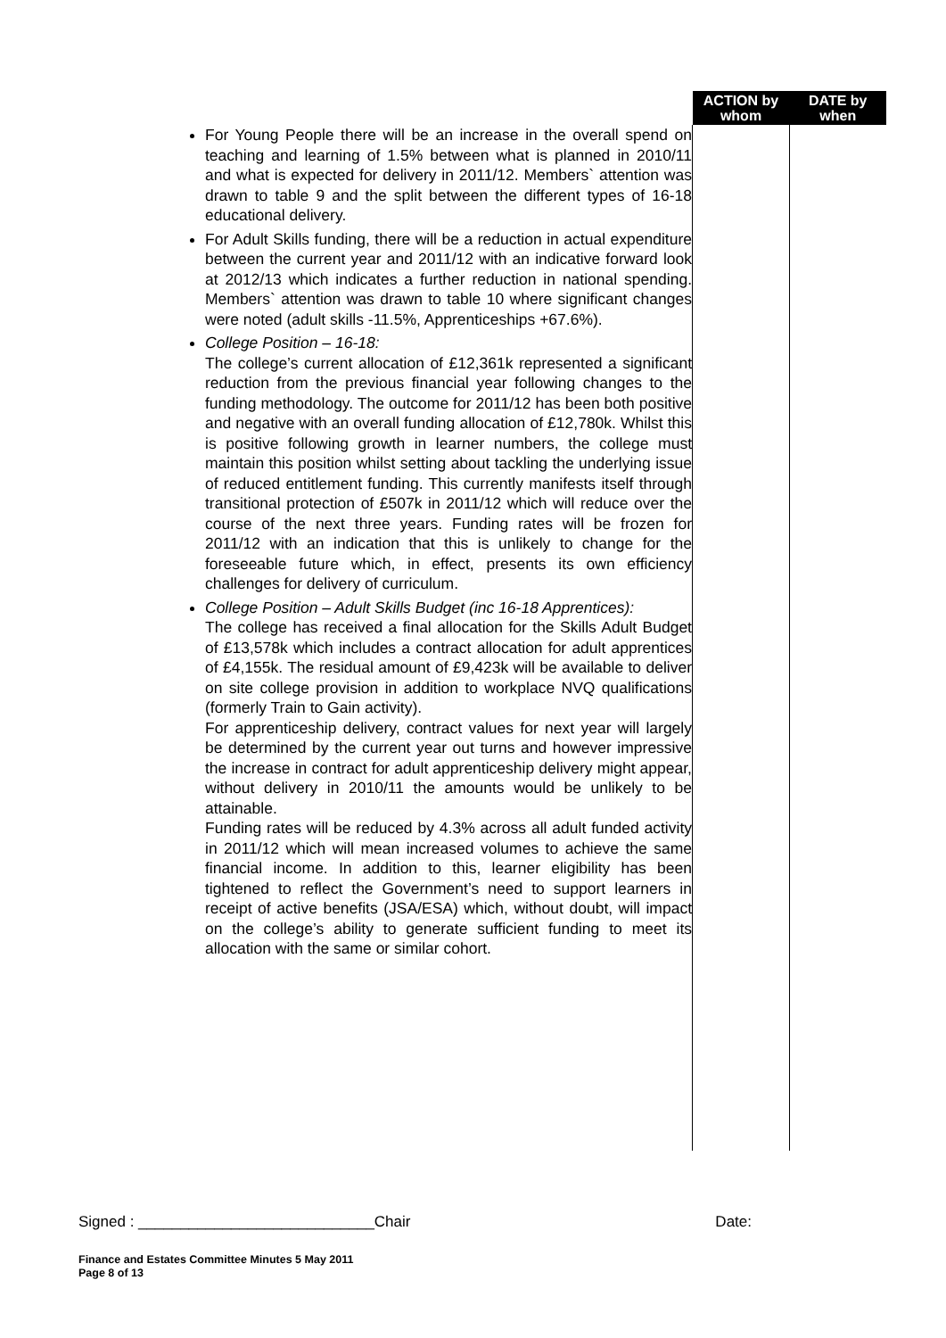| | ACTION by whom | DATE by when |
| --- | --- | --- |
| For Young People there will be an increase in the overall spend on teaching and learning of 1.5% between what is planned in 2010/11 and what is expected for delivery in 2011/12. Members` attention was drawn to table 9 and the split between the different types of 16-18 educational delivery. For Adult Skills funding, there will be a reduction in actual expenditure between the current year and 2011/12 with an indicative forward look at 2012/13 which indicates a further reduction in national spending. Members` attention was drawn to table 10 where significant changes were noted (adult skills -11.5%, Apprenticeships +67.6%). College Position – 16-18: The college’s current allocation of £12,361k represented a significant reduction from the previous financial year following changes to the funding methodology. The outcome for 2011/12 has been both positive and negative with an overall funding allocation of £12,780k. Whilst this is positive following growth in learner numbers, the college must maintain this position whilst setting about tackling the underlying issue of reduced entitlement funding. This currently manifests itself through transitional protection of £507k in 2011/12 which will reduce over the course of the next three years. Funding rates will be frozen for 2011/12 with an indication that this is unlikely to change for the foreseeable future which, in effect, presents its own efficiency challenges for delivery of curriculum. College Position – Adult Skills Budget (inc 16-18 Apprentices): The college has received a final allocation for the Skills Adult Budget of £13,578k which includes a contract allocation for adult apprentices of £4,155k. The residual amount of £9,423k will be available to deliver on site college provision in addition to workplace NVQ qualifications (formerly Train to Gain activity). For apprenticeship delivery, contract values for next year will largely be determined by the current year out turns and however impressive the increase in contract for adult apprenticeship delivery might appear, without delivery in 2010/11 the amounts would be unlikely to be attainable. Funding rates will be reduced by 4.3% across all adult funded activity in 2011/12 which will mean increased volumes to achieve the same financial income. In addition to this, learner eligibility has been tightened to reflect the Government’s need to support learners in receipt of active benefits (JSA/ESA) which, without doubt, will impact on the college’s ability to generate sufficient funding to meet its allocation with the same or similar cohort. | | |
Signed : ____________________________Chair Date:
Finance and Estates Committee Minutes 5 May 2011
Page 8 of 13